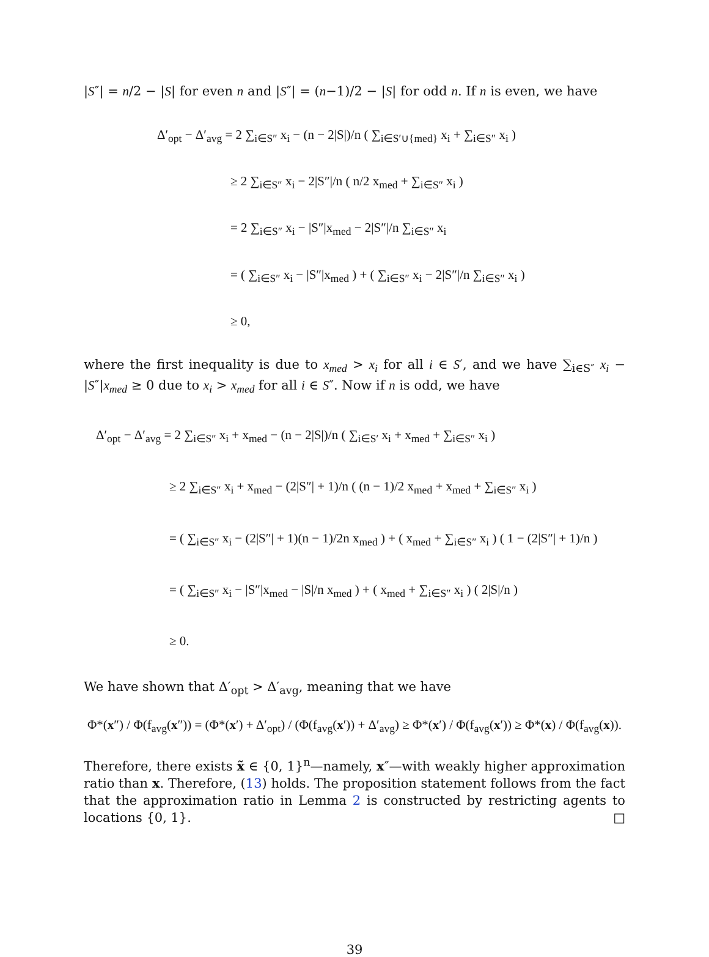|S″| = n/2 − |S| for even n and |S″| = (n−1)/2 − |S| for odd n. If n is even, we have
Δ′<sub>opt</sub> − Δ′<sub>avg</sub> = 2 ∑<sub>i∈S″</sub> x<sub>i</sub> − (n − 2|S|)/n ( ∑<sub>i∈S′∪{med}</sub> x<sub>i</sub> + ∑<sub>i∈S″</sub> x<sub>i</sub> )
≥ 2 ∑<sub>i∈S″</sub> x<sub>i</sub> − 2|S″|/n ( n/2 x<sub>med</sub> + ∑<sub>i∈S″</sub> x<sub>i</sub> )
= 2 ∑<sub>i∈S″</sub> x<sub>i</sub> − |S″|x<sub>med</sub> − 2|S″|/n ∑<sub>i∈S″</sub> x<sub>i</sub>
= ( ∑<sub>i∈S″</sub> x<sub>i</sub> − |S″|x<sub>med</sub> ) + ( ∑<sub>i∈S″</sub> x<sub>i</sub> − 2|S″|/n ∑<sub>i∈S″</sub> x<sub>i</sub> )
≥ 0,
where the first inequality is due to x<sub>med</sub> > x<sub>i</sub> for all i ∈ S′, and we have ∑<sub>i∈S″</sub> x<sub>i</sub> − |S″|x<sub>med</sub> ≥ 0 due to x<sub>i</sub> > x<sub>med</sub> for all i ∈ S″. Now if n is odd, we have
Δ′<sub>opt</sub> − Δ′<sub>avg</sub> = 2 ∑<sub>i∈S″</sub> x<sub>i</sub> + x<sub>med</sub> − (n − 2|S|)/n ( ∑<sub>i∈S′</sub> x<sub>i</sub> + x<sub>med</sub> + ∑<sub>i∈S″</sub> x<sub>i</sub> )
≥ 2 ∑<sub>i∈S″</sub> x<sub>i</sub> + x<sub>med</sub> − (2|S″| + 1)/n ( (n − 1)/2 x<sub>med</sub> + x<sub>med</sub> + ∑<sub>i∈S″</sub> x<sub>i</sub> )
= ( ∑<sub>i∈S″</sub> x<sub>i</sub> − (2|S″| + 1)(n − 1)/2n x<sub>med</sub> ) + ( x<sub>med</sub> + ∑<sub>i∈S″</sub> x<sub>i</sub> ) ( 1 − (2|S″| + 1)/n )
= ( ∑<sub>i∈S″</sub> x<sub>i</sub> − |S″|x<sub>med</sub> − |S|/n x<sub>med</sub> ) + ( x<sub>med</sub> + ∑<sub>i∈S″</sub> x<sub>i</sub> ) ( 2|S|/n )
≥ 0.
We have shown that Δ′<sub>opt</sub> > Δ′<sub>avg</sub>, meaning that we have
Φ*(x″) / Φ(f<sub>avg</sub>(x″)) = (Φ*(x′) + Δ′<sub>opt</sub>) / (Φ(f<sub>avg</sub>(x′)) + Δ′<sub>avg</sub>) ≥ Φ*(x′) / Φ(f<sub>avg</sub>(x′)) ≥ Φ*(x) / Φ(f<sub>avg</sub>(x)).
Therefore, there exists x̃ ∈ {0, 1}<sup>n</sup>—namely, x″—with weakly higher approximation ratio than x. Therefore, (13) holds. The proposition statement follows from the fact that the approximation ratio in Lemma 2 is constructed by restricting agents to locations {0, 1}. □
39